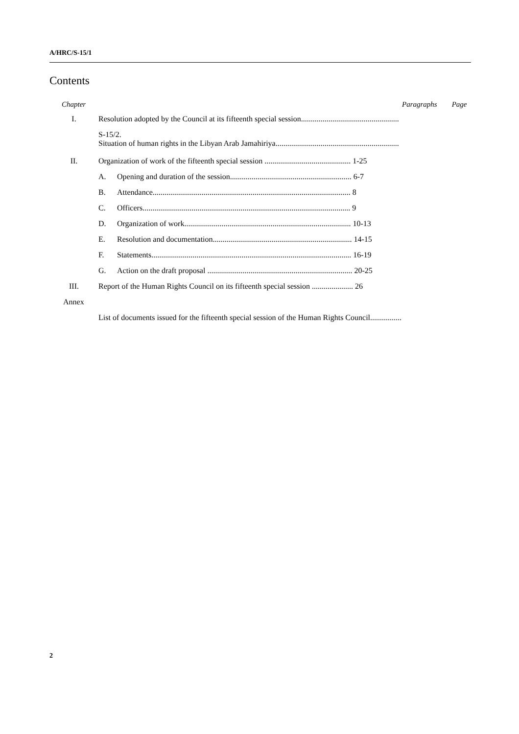A/HRC/S-15/1
Contents
Chapter Paragraphs Page
I. Resolution adopted by the Council at its fifteenth special session..................................................
S-15/2.
Situation of human rights in the Libyan Arab Jamahiriya...............................................................
II. Organization of work of the fifteenth special session ............................................ 1-25
A. Opening and duration of the session.............................................................. 6-7
B. Attendance..................................................................................................... 8
C. Officers.......................................................................................................... 9
D. Organization of work..................................................................................... 10-13
E. Resolution and documentation....................................................................... 14-15
F. Statements...................................................................................................... 16-19
G. Action on the draft proposal .......................................................................... 20-25
III. Report of the Human Rights Council on its fifteenth special session ..................... 26
Annex
List of documents issued for the fifteenth special session of the Human Rights Council................
2